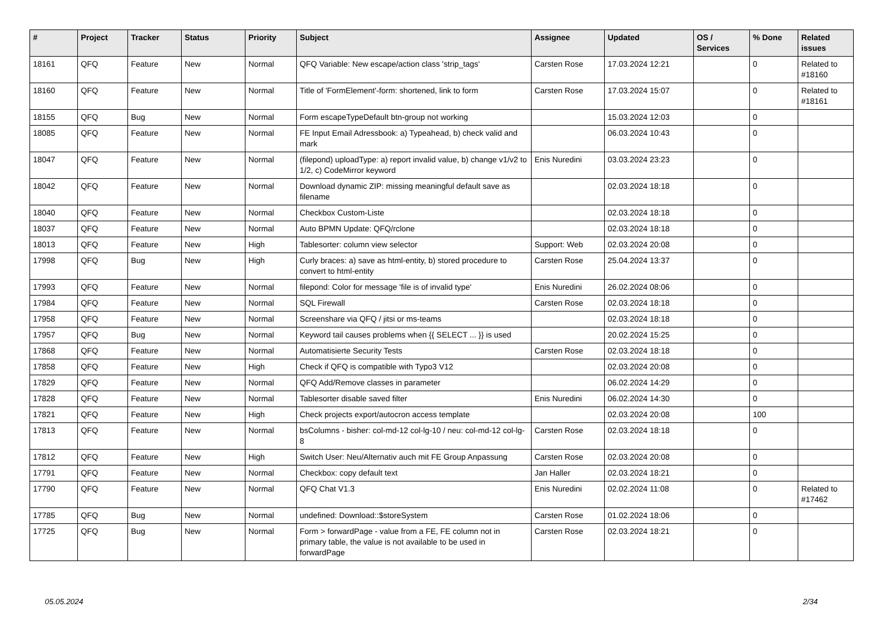| # | Project | Tracker | Status | Priority | Subject | Assignee | Updated | OS / Services | % Done | Related issues |
| --- | --- | --- | --- | --- | --- | --- | --- | --- | --- | --- |
| 18161 | QFQ | Feature | New | Normal | QFQ Variable: New escape/action class 'strip_tags' | Carsten Rose | 17.03.2024 12:21 | | 0 | Related to #18160 |
| 18160 | QFQ | Feature | New | Normal | Title of 'FormElement'-form: shortened, link to form | Carsten Rose | 17.03.2024 15:07 | | 0 | Related to #18161 |
| 18155 | QFQ | Bug | New | Normal | Form escapeTypeDefault btn-group not working | | 15.03.2024 12:03 | | 0 | |
| 18085 | QFQ | Feature | New | Normal | FE Input Email Adressbook: a) Typeahead, b) check valid and mark | | 06.03.2024 10:43 | | 0 | |
| 18047 | QFQ | Feature | New | Normal | (filepond) uploadType: a) report invalid value, b) change v1/v2 to 1/2, c) CodeMirror keyword | Enis Nuredini | 03.03.2024 23:23 | | 0 | |
| 18042 | QFQ | Feature | New | Normal | Download dynamic ZIP: missing meaningful default save as filename | | 02.03.2024 18:18 | | 0 | |
| 18040 | QFQ | Feature | New | Normal | Checkbox Custom-Liste | | 02.03.2024 18:18 | | 0 | |
| 18037 | QFQ | Feature | New | Normal | Auto BPMN Update: QFQ/rclone | | 02.03.2024 18:18 | | 0 | |
| 18013 | QFQ | Feature | New | High | Tablesorter: column view selector | Support: Web | 02.03.2024 20:08 | | 0 | |
| 17998 | QFQ | Bug | New | High | Curly braces: a) save as html-entity, b) stored procedure to convert to html-entity | Carsten Rose | 25.04.2024 13:37 | | 0 | |
| 17993 | QFQ | Feature | New | Normal | filepond: Color for message 'file is of invalid type' | Enis Nuredini | 26.02.2024 08:06 | | 0 | |
| 17984 | QFQ | Feature | New | Normal | SQL Firewall | Carsten Rose | 02.03.2024 18:18 | | 0 | |
| 17958 | QFQ | Feature | New | Normal | Screenshare via QFQ / jitsi or ms-teams | | 02.03.2024 18:18 | | 0 | |
| 17957 | QFQ | Bug | New | Normal | Keyword tail causes problems when {{ SELECT ... }} is used | | 20.02.2024 15:25 | | 0 | |
| 17868 | QFQ | Feature | New | Normal | Automatisierte Security Tests | Carsten Rose | 02.03.2024 18:18 | | 0 | |
| 17858 | QFQ | Feature | New | High | Check if QFQ is compatible with Typo3 V12 | | 02.03.2024 20:08 | | 0 | |
| 17829 | QFQ | Feature | New | Normal | QFQ Add/Remove classes in parameter | | 06.02.2024 14:29 | | 0 | |
| 17828 | QFQ | Feature | New | Normal | Tablesorter disable saved filter | Enis Nuredini | 06.02.2024 14:30 | | 0 | |
| 17821 | QFQ | Feature | New | High | Check projects export/autocron access template | | 02.03.2024 20:08 | | 100 | |
| 17813 | QFQ | Feature | New | Normal | bsColumns - bisher: col-md-12 col-lg-10 / neu: col-md-12 col-lg-8 | Carsten Rose | 02.03.2024 18:18 | | 0 | |
| 17812 | QFQ | Feature | New | High | Switch User: Neu/Alternativ auch mit FE Group Anpassung | Carsten Rose | 02.03.2024 20:08 | | 0 | |
| 17791 | QFQ | Feature | New | Normal | Checkbox: copy default text | Jan Haller | 02.03.2024 18:21 | | 0 | |
| 17790 | QFQ | Feature | New | Normal | QFQ Chat V1.3 | Enis Nuredini | 02.02.2024 11:08 | | 0 | Related to #17462 |
| 17785 | QFQ | Bug | New | Normal | undefined: Download::$storeSystem | Carsten Rose | 01.02.2024 18:06 | | 0 | |
| 17725 | QFQ | Bug | New | Normal | Form > forwardPage - value from a FE, FE column not in primary table, the value is not available to be used in forwardPage | Carsten Rose | 02.03.2024 18:21 | | 0 | |
05.05.2024 2/34